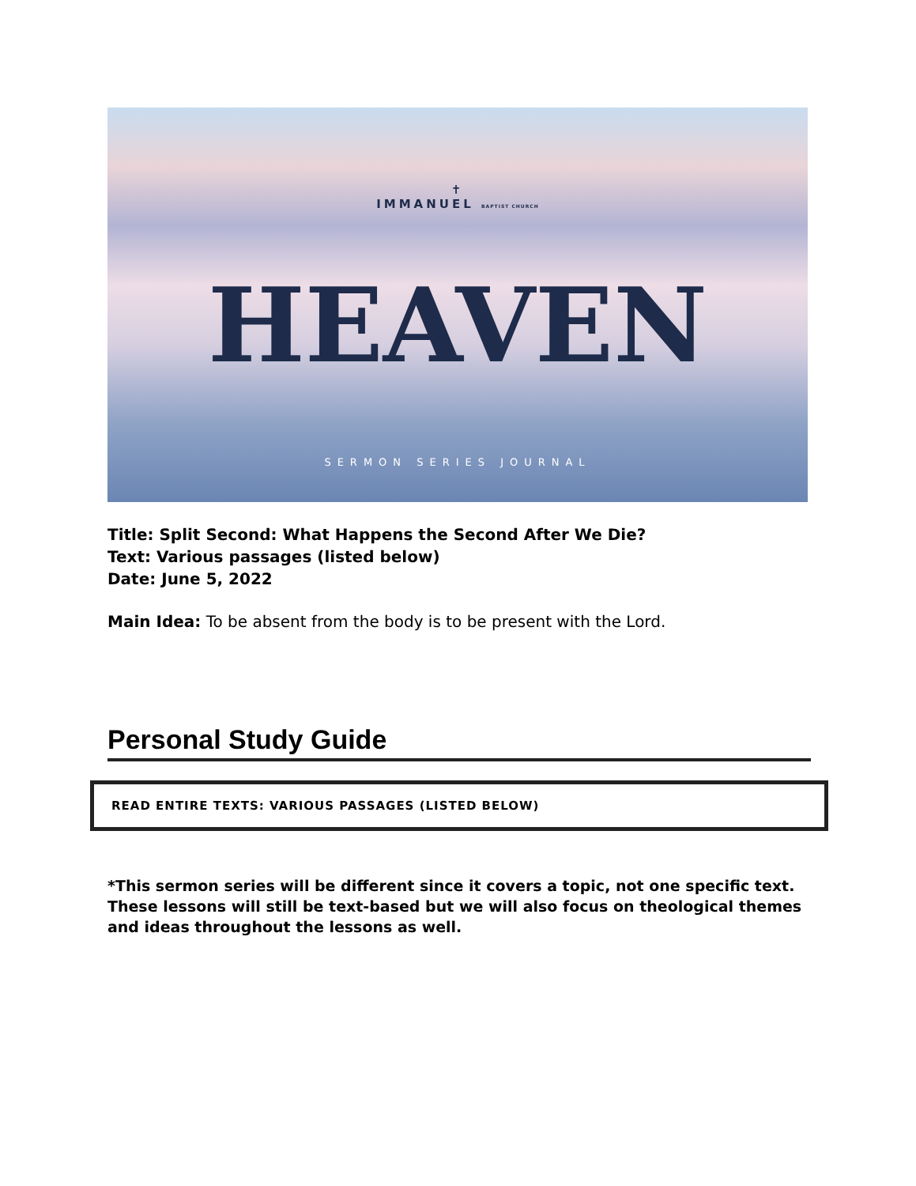✝
IMMANUEL BAPTIST CHURCH
HEAVEN
SERMON SERIES JOURNAL
Title: Split Second: What Happens the Second After We Die?
Text: Various passages (listed below)
Date: June 5, 2022
Main Idea: To be absent from the body is to be present with the Lord.
Personal Study Guide
READ ENTIRE TEXTS: VARIOUS PASSAGES (LISTED BELOW)
*This sermon series will be different since it covers a topic, not one specific text. These lessons will still be text-based but we will also focus on theological themes and ideas throughout the lessons as well.